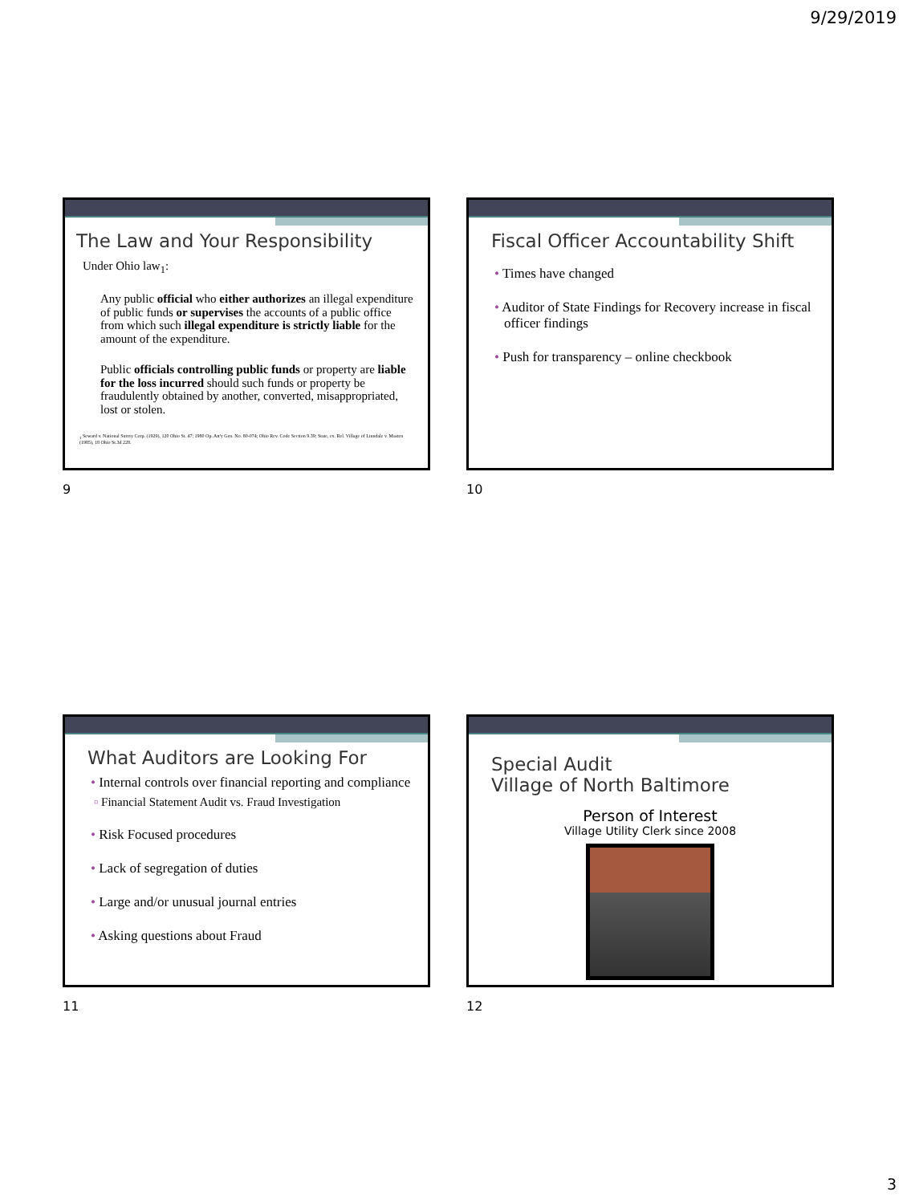9/29/2019
The Law and Your Responsibility
Under Ohio law<sub>1</sub>:
Any public official who either authorizes an illegal expenditure of public funds or supervises the accounts of a public office from which such illegal expenditure is strictly liable for the amount of the expenditure.
Public officials controlling public funds or property are liable for the loss incurred should such funds or property be fraudulently obtained by another, converted, misappropriated, lost or stolen.
<sub>1</sub> Seward v. National Surety Corp. (1929), 120 Ohio St. 47; 1980 Op. Att'y Gen. No. 80-074; Ohio Rev. Code Section 9.39; State, ex. Rel. Village of Linndale v. Masten (1985), 18 Ohio St.3d 228.
9
Fiscal Officer Accountability Shift
• Times have changed
• Auditor of State Findings for Recovery increase in fiscal officer findings
• Push for transparency – online checkbook
10
What Auditors are Looking For
• Internal controls over financial reporting and compliance
▫ Financial Statement Audit vs. Fraud Investigation
• Risk Focused procedures
• Lack of segregation of duties
• Large and/or unusual journal entries
• Asking questions about Fraud
11
Special Audit
Village of North Baltimore
Person of Interest
Village Utility Clerk since 2008
12
3